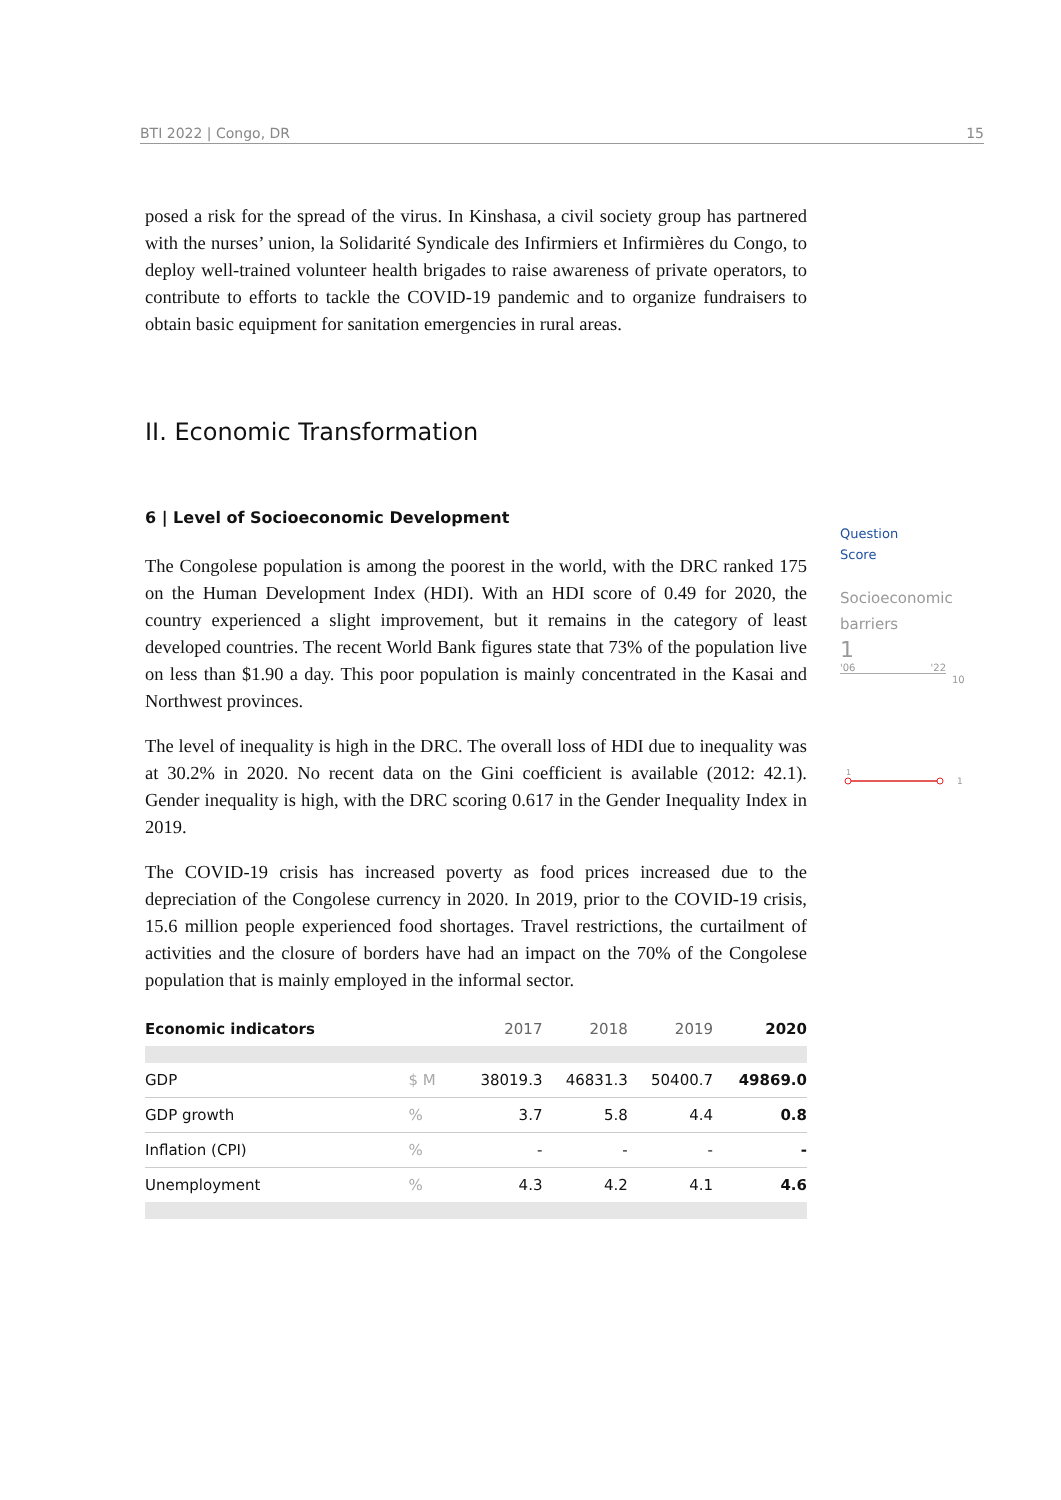BTI 2022 | Congo, DR 15
posed a risk for the spread of the virus. In Kinshasa, a civil society group has partnered with the nurses’ union, la Solidarité Syndicale des Infirmiers et Infirmières du Congo, to deploy well-trained volunteer health brigades to raise awareness of private operators, to contribute to efforts to tackle the COVID-19 pandemic and to organize fundraisers to obtain basic equipment for sanitation emergencies in rural areas.
II. Economic Transformation
6 | Level of Socioeconomic Development
The Congolese population is among the poorest in the world, with the DRC ranked 175 on the Human Development Index (HDI). With an HDI score of 0.49 for 2020, the country experienced a slight improvement, but it remains in the category of least developed countries. The recent World Bank figures state that 73% of the population live on less than $1.90 a day. This poor population is mainly concentrated in the Kasai and Northwest provinces.
The level of inequality is high in the DRC. The overall loss of HDI due to inequality was at 30.2% in 2020. No recent data on the Gini coefficient is available (2012: 42.1). Gender inequality is high, with the DRC scoring 0.617 in the Gender Inequality Index in 2019.
The COVID-19 crisis has increased poverty as food prices increased due to the depreciation of the Congolese currency in 2020. In 2019, prior to the COVID-19 crisis, 15.6 million people experienced food shortages. Travel restrictions, the curtailment of activities and the closure of borders have had an impact on the 70% of the Congolese population that is mainly employed in the informal sector.
| Economic indicators | | 2017 | 2018 | 2019 | 2020 |
| GDP | $ M | 38019.3 | 46831.3 | 50400.7 | 49869.0 |
| GDP growth | % | 3.7 | 5.8 | 4.4 | 0.8 |
| Inflation (CPI) | % | - | - | - | - |
| Unemployment | % | 4.3 | 4.2 | 4.1 | 4.6 |
Question
Score
Socioeconomic
barriers
1
'06 '22
10
1
1